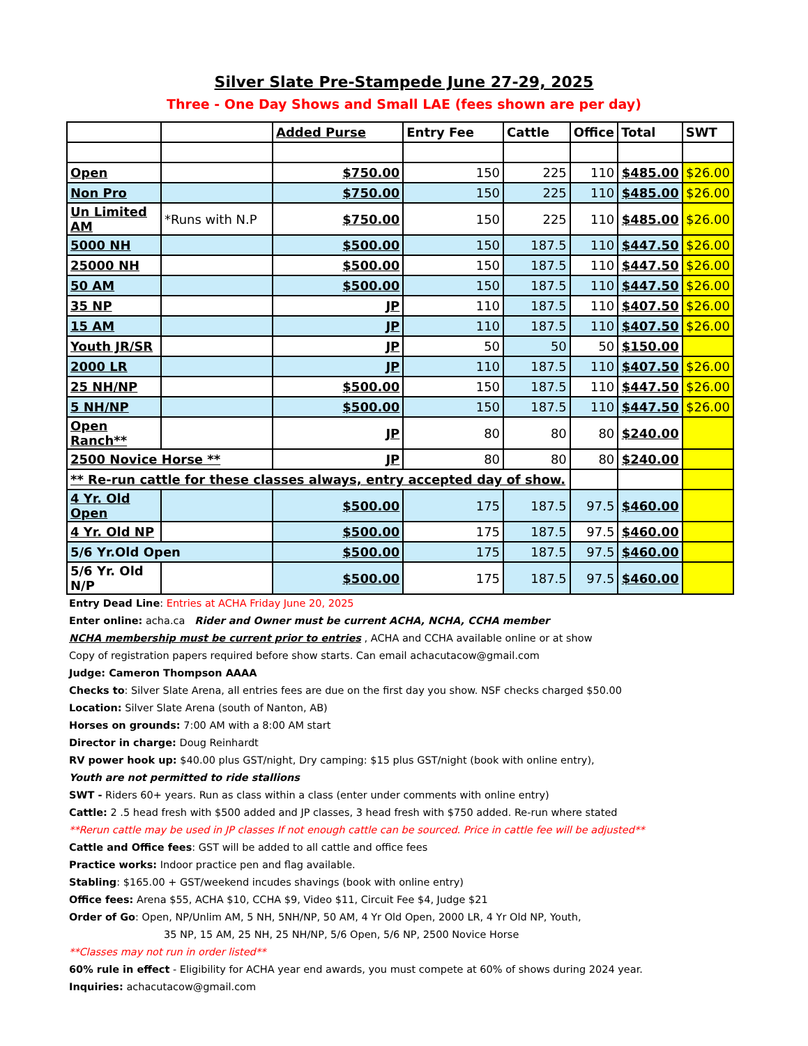Silver Slate Pre-Stampede June 27-29, 2025
Three - One Day Shows and Small LAE (fees shown are per day)
| | | Added Purse | Entry Fee | Cattle | Office | Total | SWT |
| --- | --- | --- | --- | --- | --- | --- | --- |
| Open | | $750.00 | 150 | 225 | 110 | $485.00 | $26.00 |
| Non Pro | | $750.00 | 150 | 225 | 110 | $485.00 | $26.00 |
| Un Limited AM | *Runs with N.P | $750.00 | 150 | 225 | 110 | $485.00 | $26.00 |
| 5000 NH | | $500.00 | 150 | 187.5 | 110 | $447.50 | $26.00 |
| 25000 NH | | $500.00 | 150 | 187.5 | 110 | $447.50 | $26.00 |
| 50 AM | | $500.00 | 150 | 187.5 | 110 | $447.50 | $26.00 |
| 35 NP | | JP | 110 | 187.5 | 110 | $407.50 | $26.00 |
| 15 AM | | JP | 110 | 187.5 | 110 | $407.50 | $26.00 |
| Youth JR/SR | | JP | 50 | 50 | 50 | $150.00 | |
| 2000 LR | | JP | 110 | 187.5 | 110 | $407.50 | $26.00 |
| 25 NH/NP | | $500.00 | 150 | 187.5 | 110 | $447.50 | $26.00 |
| 5 NH/NP | | $500.00 | 150 | 187.5 | 110 | $447.50 | $26.00 |
| Open Ranch** | | JP | 80 | 80 | 80 | $240.00 | |
| 2500 Novice Horse ** | | JP | 80 | 80 | 80 | $240.00 | |
| ** Re-run cattle for these classes always, entry accepted day of show. | | | | | | | |
| 4 Yr. Old Open | | $500.00 | 175 | 187.5 | 97.5 | $460.00 | |
| 4 Yr. Old NP | | $500.00 | 175 | 187.5 | 97.5 | $460.00 | |
| 5/6 Yr.Old Open | | $500.00 | 175 | 187.5 | 97.5 | $460.00 | |
| 5/6 Yr. Old N/P | | $500.00 | 175 | 187.5 | 97.5 | $460.00 | |
Entry Dead Line: Entries at ACHA Friday June 20, 2025
Enter online: acha.ca Rider and Owner must be current ACHA, NCHA, CCHA member
NCHA membership must be current prior to entries , ACHA and CCHA available online or at show
Copy of registration papers required before show starts. Can email achacutacow@gmail.com
Judge: Cameron Thompson AAAA
Checks to: Silver Slate Arena, all entries fees are due on the first day you show. NSF checks charged $50.00
Location: Silver Slate Arena (south of Nanton, AB)
Horses on grounds: 7:00 AM with a 8:00 AM start
Director in charge: Doug Reinhardt
RV power hook up: $40.00 plus GST/night, Dry camping: $15 plus GST/night (book with online entry),
Youth are not permitted to ride stallions
SWT - Riders 60+ years. Run as class within a class (enter under comments with online entry)
Cattle: 2 .5 head fresh with $500 added and JP classes, 3 head fresh with $750 added. Re-run where stated
**Rerun cattle may be used in JP classes If not enough cattle can be sourced. Price in cattle fee will be adjusted**
Cattle and Office fees: GST will be added to all cattle and office fees
Practice works: Indoor practice pen and flag available.
Stabling: $165.00 + GST/weekend incudes shavings (book with online entry)
Office fees: Arena $55, ACHA $10, CCHA $9, Video $11, Circuit Fee $4, Judge $21
Order of Go: Open, NP/Unlim AM, 5 NH, 5NH/NP, 50 AM, 4 Yr Old Open, 2000 LR, 4 Yr Old NP, Youth,
35 NP, 15 AM, 25 NH, 25 NH/NP, 5/6 Open, 5/6 NP, 2500 Novice Horse
**Classes may not run in order listed**
60% rule in effect - Eligibility for ACHA year end awards, you must compete at 60% of shows during 2024 year.
Inquiries: achacutacow@gmail.com